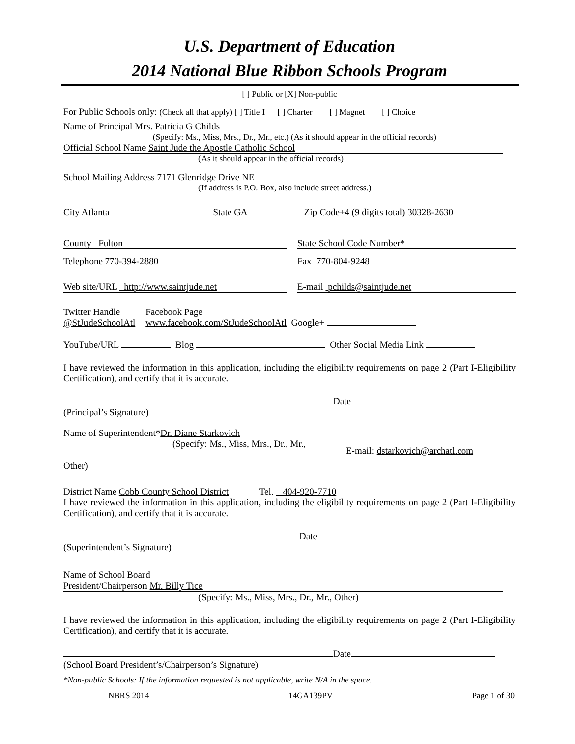U.S. Department of Education
2014 National Blue Ribbon Schools Program
[ ] Public or [X] Non-public
For Public Schools only: (Check all that apply) [ ] Title I [ ] Charter [ ] Magnet [ ] Choice
Name of Principal Mrs. Patricia G Childs
(Specify: Ms., Miss, Mrs., Dr., Mr., etc.) (As it should appear in the official records)
Official School Name Saint Jude the Apostle Catholic School
(As it should appear in the official records)
School Mailing Address 7171 Glenridge Drive NE
(If address is P.O. Box, also include street address.)
City Atlanta State GA Zip Code+4 (9 digits total) 30328-2630
County Fulton State School Code Number*
Telephone 770-394-2880 Fax 770-804-9248
Web site/URL http://www.saintjude.net E-mail pchilds@saintjude.net
Twitter Handle
@StJudeSchoolAtl Facebook Page
www.facebook.com/StJudeSchoolAtl Google+
YouTube/URL Blog Other Social Media Link
I have reviewed the information in this application, including the eligibility requirements on page 2 (Part I-Eligibility Certification), and certify that it is accurate.
Date
(Principal’s Signature)
Name of Superintendent*Dr. Diane Starkovich
(Specify: Ms., Miss, Mrs., Dr., Mr.,
Other)
E-mail: dstarkovich@archatl.com
District Name Cobb County School District Tel. 404-920-7710
I have reviewed the information in this application, including the eligibility requirements on page 2 (Part I-Eligibility Certification), and certify that it is accurate.
Date
(Superintendent’s Signature)
Name of School Board
President/Chairperson Mr. Billy Tice
(Specify: Ms., Miss, Mrs., Dr., Mr., Other)
I have reviewed the information in this application, including the eligibility requirements on page 2 (Part I-Eligibility Certification), and certify that it is accurate.
Date
(School Board President’s/Chairperson’s Signature)
*Non-public Schools: If the information requested is not applicable, write N/A in the space.
NBRS 2014 14GA139PV Page 1 of 30